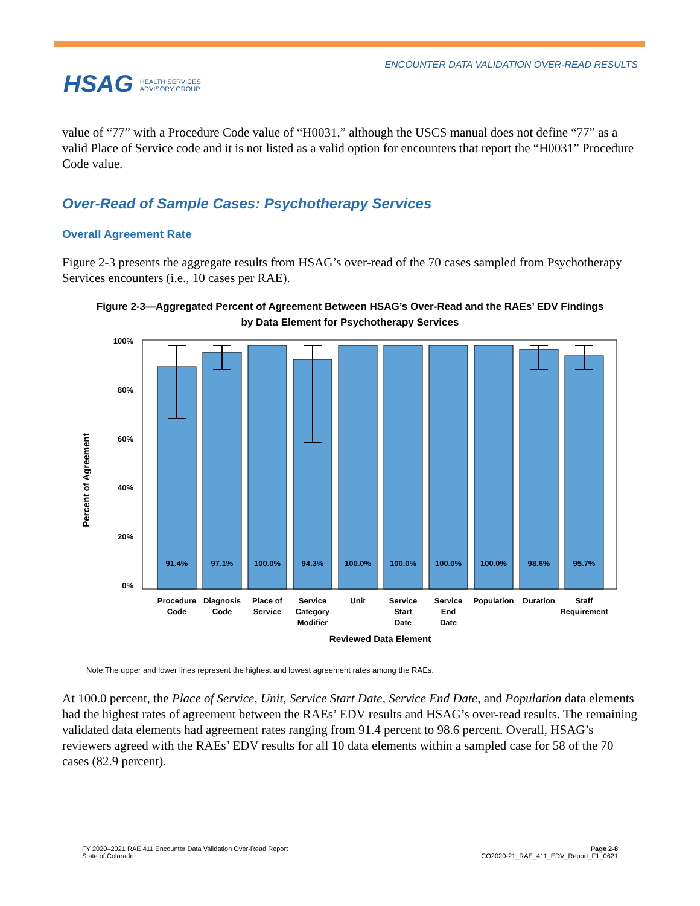HSAG HEALTH SERVICES
ADVISORY GROUP
ENCOUNTER DATA VALIDATION OVER-READ RESULTS
value of “77” with a Procedure Code value of “H0031,” although the USCS manual does not define “77” as a valid Place of Service code and it is not listed as a valid option for encounters that report the “H0031” Procedure Code value.
Over-Read of Sample Cases: Psychotherapy Services
Overall Agreement Rate
Figure 2-3 presents the aggregate results from HSAG’s over-read of the 70 cases sampled from Psychotherapy Services encounters (i.e., 10 cases per RAE).
Figure 2-3—Aggregated Percent of Agreement Between HSAG’s Over-Read and the RAEs’ EDV Findings
by Data Element for Psychotherapy Services
Percent of Agreement
100%
80%
60%
40%
20%
0%
91.4%
97.1%
100.0%
94.3%
100.0%
100.0%
100.0%
100.0%
98.6%
95.7%
Procedure
Code
Diagnosis
Code
Place of
Service
Service
Category
Modifier
Unit
Service
Start
Date
Service
End
Date
Population
Duration
Staff
Requirement
Reviewed Data Element
Note:The upper and lower lines represent the highest and lowest agreement rates among the RAEs.
At 100.0 percent, the Place of Service, Unit, Service Start Date, Service End Date, and Population data elements had the highest rates of agreement between the RAEs’ EDV results and HSAG’s over-read results. The remaining validated data elements had agreement rates ranging from 91.4 percent to 98.6 percent. Overall, HSAG’s reviewers agreed with the RAEs’ EDV results for all 10 data elements within a sampled case for 58 of the 70 cases (82.9 percent).
FY 2020–2021 RAE 411 Encounter Data Validation Over-Read Report
State of Colorado
Page 2-8
CO2020-21_RAE_411_EDV_Report_F1_0621